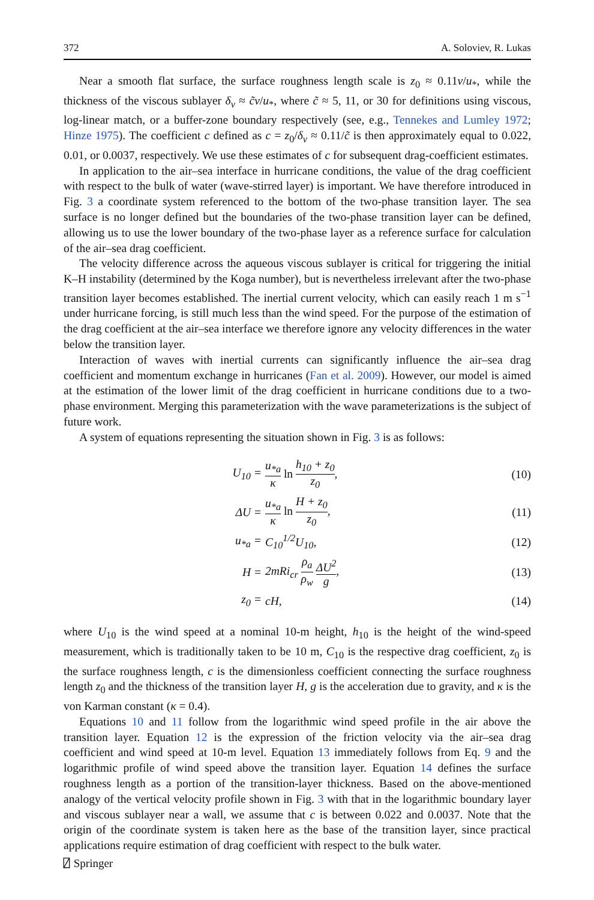372 A. Soloviev, R. Lukas
Near a smooth flat surface, the surface roughness length scale is z<sub>0</sub> ≈ 0.11ν/u<sub>*</sub>, while the thickness of the viscous sublayer δ<sub>ν</sub> ≈ c̃ν/u<sub>*</sub>, where c̃ ≈ 5, 11, or 30 for definitions using viscous, log-linear match, or a buffer-zone boundary respectively (see, e.g., Tennekes and Lumley 1972; Hinze 1975). The coefficient c defined as c = z<sub>0</sub>/δ<sub>ν</sub> ≈ 0.11/c̃ is then approximately equal to 0.022, 0.01, or 0.0037, respectively. We use these estimates of c for subsequent drag-coefficient estimates.
In application to the air–sea interface in hurricane conditions, the value of the drag coefficient with respect to the bulk of water (wave-stirred layer) is important. We have therefore introduced in Fig. 3 a coordinate system referenced to the bottom of the two-phase transition layer. The sea surface is no longer defined but the boundaries of the two-phase transition layer can be defined, allowing us to use the lower boundary of the two-phase layer as a reference surface for calculation of the air–sea drag coefficient.
The velocity difference across the aqueous viscous sublayer is critical for triggering the initial K–H instability (determined by the Koga number), but is nevertheless irrelevant after the two-phase transition layer becomes established. The inertial current velocity, which can easily reach 1 m s<sup>−1</sup> under hurricane forcing, is still much less than the wind speed. For the purpose of the estimation of the drag coefficient at the air–sea interface we therefore ignore any velocity differences in the water below the transition layer.
Interaction of waves with inertial currents can significantly influence the air–sea drag coefficient and momentum exchange in hurricanes (Fan et al. 2009). However, our model is aimed at the estimation of the lower limit of the drag coefficient in hurricane conditions due to a two-phase environment. Merging this parameterization with the wave parameterizations is the subject of future work.
A system of equations representing the situation shown in Fig. 3 is as follows:
| U<sub>10</sub> = | u<sub>*a</sub> κ ln h<sub>10</sub> + z<sub>0</sub> z<sub>0</sub> , | (10) |
| ΔU = | u<sub>*a</sub> κ ln H + z<sub>0</sub> z<sub>0</sub> , | (11) |
| u<sub>*a</sub> = | C<sub>10</sub><sup>1/2</sup>U<sub>10</sub>, | (12) |
| H = | 2mRi<sub>cr</sub> ρ<sub>a</sub> ρ<sub>w</sub> ΔU<sup>2</sup> g , | (13) |
| z<sub>0</sub> = | cH, | (14) |
where U<sub>10</sub> is the wind speed at a nominal 10-m height, h<sub>10</sub> is the height of the wind-speed measurement, which is traditionally taken to be 10 m, C<sub>10</sub> is the respective drag coefficient, z<sub>0</sub> is the surface roughness length, c is the dimensionless coefficient connecting the surface roughness length z<sub>0</sub> and the thickness of the transition layer H, g is the acceleration due to gravity, and κ is the von Karman constant (κ = 0.4).
Equations 10 and 11 follow from the logarithmic wind speed profile in the air above the transition layer. Equation 12 is the expression of the friction velocity via the air–sea drag coefficient and wind speed at 10-m level. Equation 13 immediately follows from Eq. 9 and the logarithmic profile of wind speed above the transition layer. Equation 14 defines the surface roughness length as a portion of the transition-layer thickness. Based on the above-mentioned analogy of the vertical velocity profile shown in Fig. 3 with that in the logarithmic boundary layer and viscous sublayer near a wall, we assume that c is between 0.022 and 0.0037. Note that the origin of the coordinate system is taken here as the base of the transition layer, since practical applications require estimation of drag coefficient with respect to the bulk water.
⍁ Springer